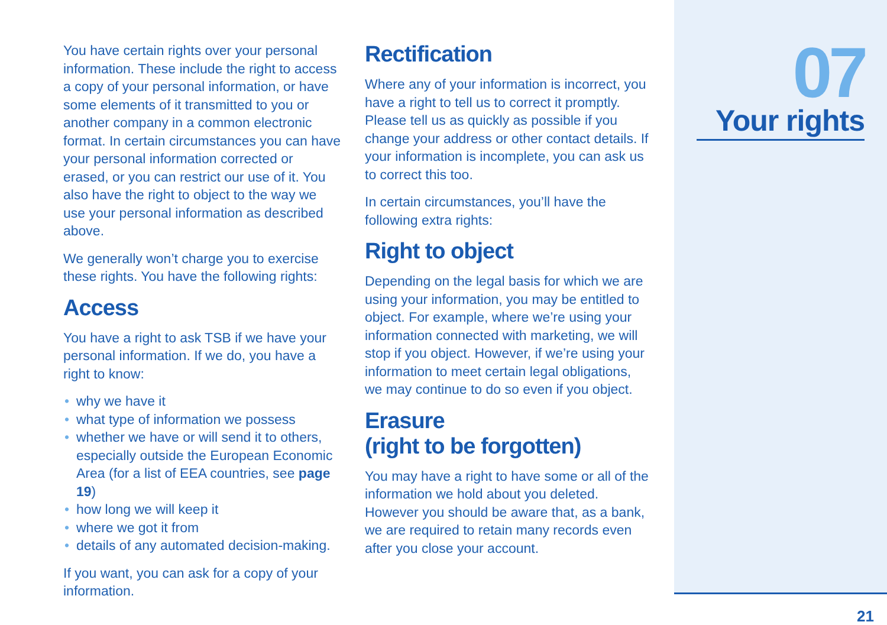You have certain rights over your personal information. These include the right to access a copy of your personal information, or have some elements of it transmitted to you or another company in a common electronic format. In certain circumstances you can have your personal information corrected or erased, or you can restrict our use of it. You also have the right to object to the way we use your personal information as described above.
We generally won’t charge you to exercise these rights. You have the following rights:
Access
You have a right to ask TSB if we have your personal information. If we do, you have a right to know:
• why we have it
• what type of information we possess
• whether we have or will send it to others, especially outside the European Economic Area (for a list of EEA countries, see page 19)
• how long we will keep it
• where we got it from
• details of any automated decision-making.
If you want, you can ask for a copy of your information.
Rectification
Where any of your information is incorrect, you have a right to tell us to correct it promptly. Please tell us as quickly as possible if you change your address or other contact details. If your information is incomplete, you can ask us to correct this too.
In certain circumstances, you’ll have the following extra rights:
Right to object
Depending on the legal basis for which we are using your information, you may be entitled to object. For example, where we’re using your information connected with marketing, we will stop if you object. However, if we’re using your information to meet certain legal obligations, we may continue to do so even if you object.
Erasure
(right to be forgotten)
You may have a right to have some or all of the information we hold about you deleted. However you should be aware that, as a bank, we are required to retain many records even after you close your account.
07
Your rights
21